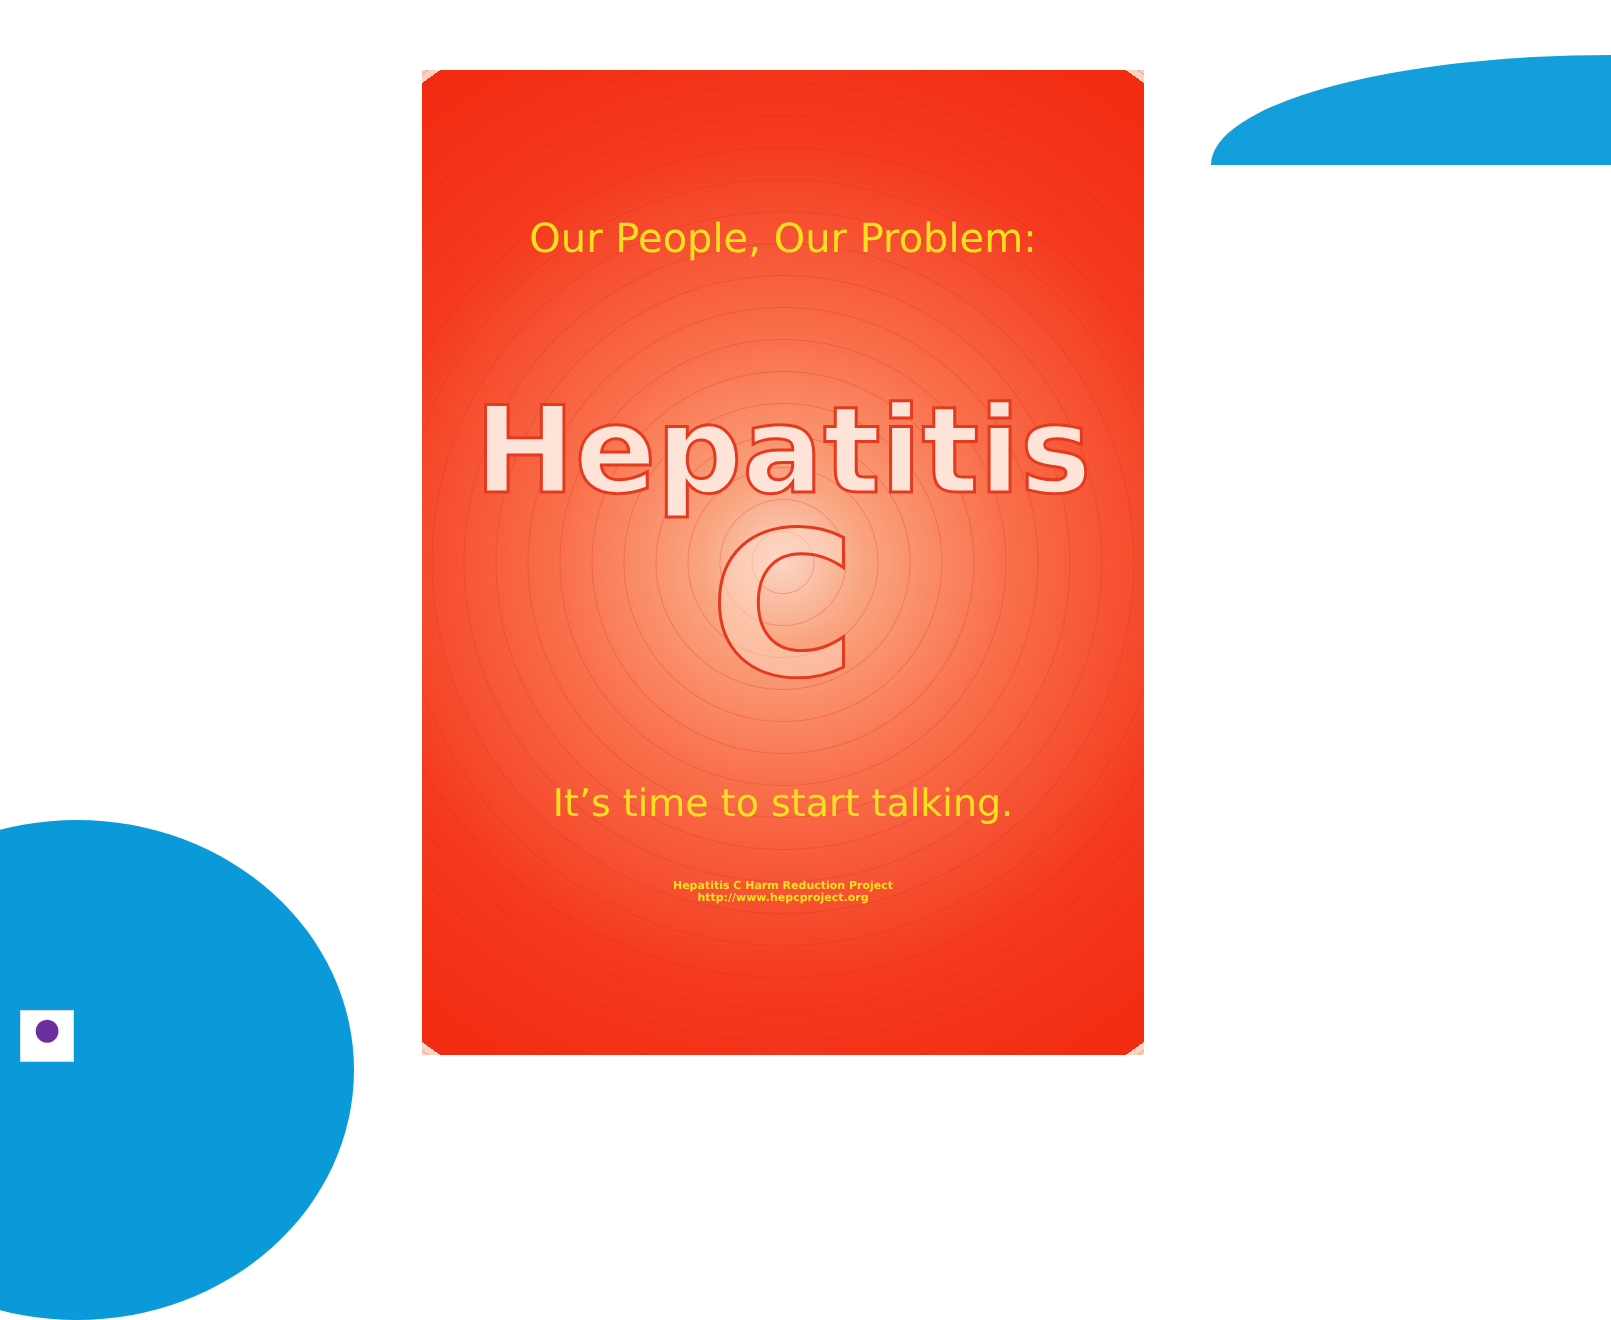●
Our People, Our Problem:
Hepatitis
C
It’s time to start talking.
Hepatitis C Harm Reduction Project
http://www.hepcproject.org